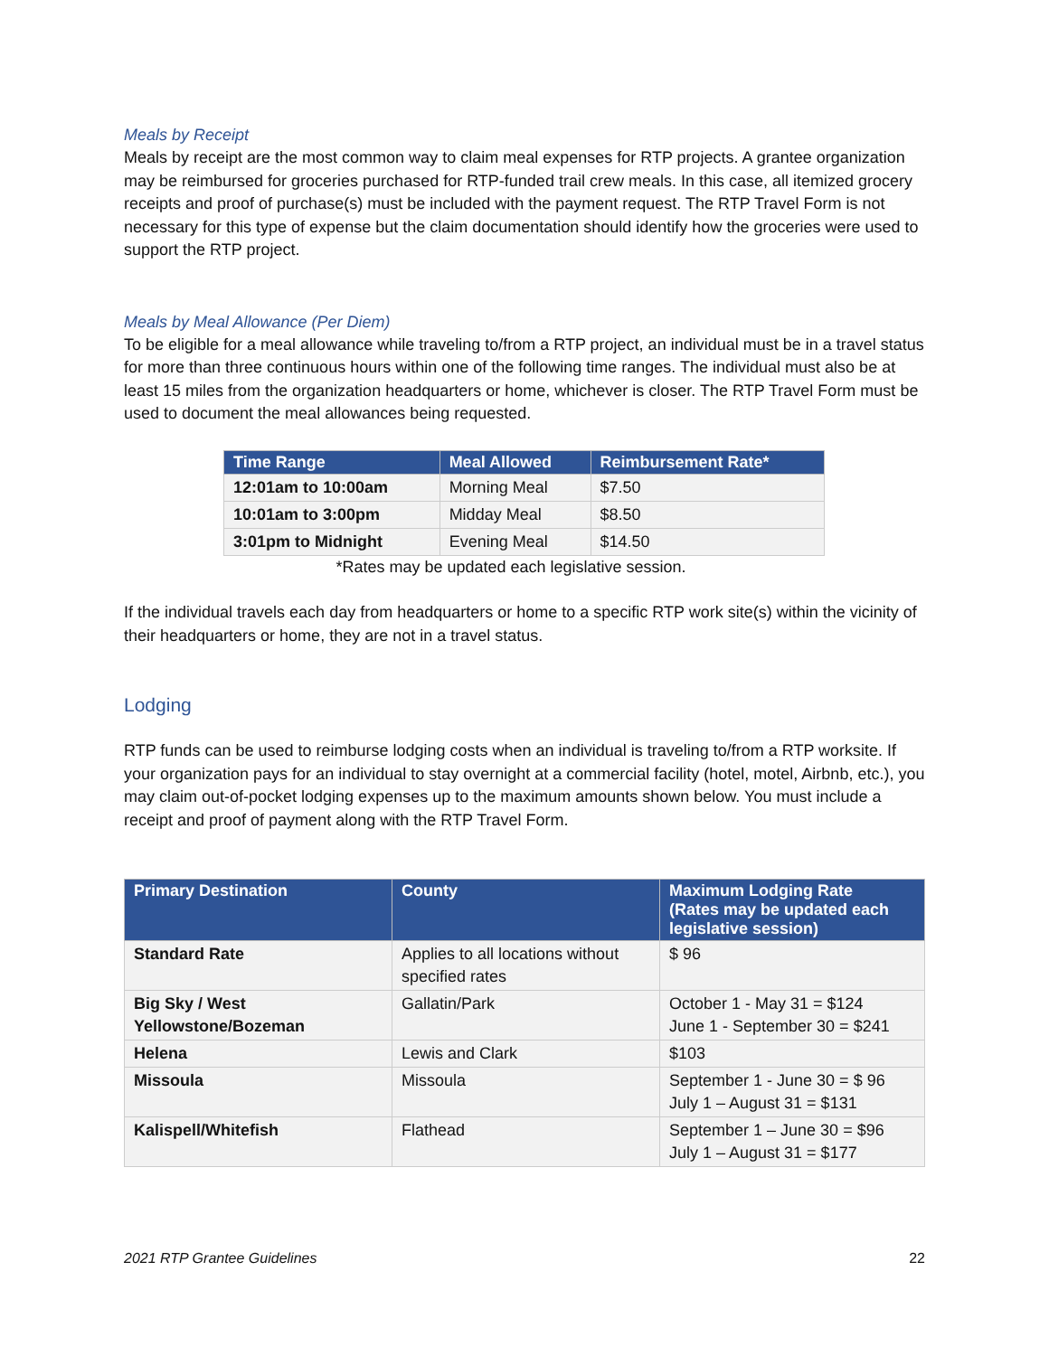Meals by Receipt
Meals by receipt are the most common way to claim meal expenses for RTP projects. A grantee organization may be reimbursed for groceries purchased for RTP-funded trail crew meals. In this case, all itemized grocery receipts and proof of purchase(s) must be included with the payment request. The RTP Travel Form is not necessary for this type of expense but the claim documentation should identify how the groceries were used to support the RTP project.
Meals by Meal Allowance (Per Diem)
To be eligible for a meal allowance while traveling to/from a RTP project, an individual must be in a travel status for more than three continuous hours within one of the following time ranges. The individual must also be at least 15 miles from the organization headquarters or home, whichever is closer. The RTP Travel Form must be used to document the meal allowances being requested.
| Time Range | Meal Allowed | Reimbursement Rate* |
| --- | --- | --- |
| 12:01am to 10:00am | Morning Meal | $7.50 |
| 10:01am to 3:00pm | Midday Meal | $8.50 |
| 3:01pm to Midnight | Evening Meal | $14.50 |
*Rates may be updated each legislative session.
If the individual travels each day from headquarters or home to a specific RTP work site(s) within the vicinity of their headquarters or home, they are not in a travel status.
Lodging
RTP funds can be used to reimburse lodging costs when an individual is traveling to/from a RTP worksite. If your organization pays for an individual to stay overnight at a commercial facility (hotel, motel, Airbnb, etc.), you may claim out-of-pocket lodging expenses up to the maximum amounts shown below. You must include a receipt and proof of payment along with the RTP Travel Form.
| Primary Destination | County | Maximum Lodging Rate (Rates may be updated each legislative session) |
| --- | --- | --- |
| Standard Rate | Applies to all locations without specified rates | $ 96 |
| Big Sky / West Yellowstone/Bozeman | Gallatin/Park | October 1 - May 31 = $124 June 1 - September 30 = $241 |
| Helena | Lewis and Clark | $103 |
| Missoula | Missoula | September 1 - June 30 = $ 96 July 1 – August 31 = $131 |
| Kalispell/Whitefish | Flathead | September 1 – June 30 = $96 July 1 – August 31 = $177 |
2021 RTP Grantee Guidelines 22